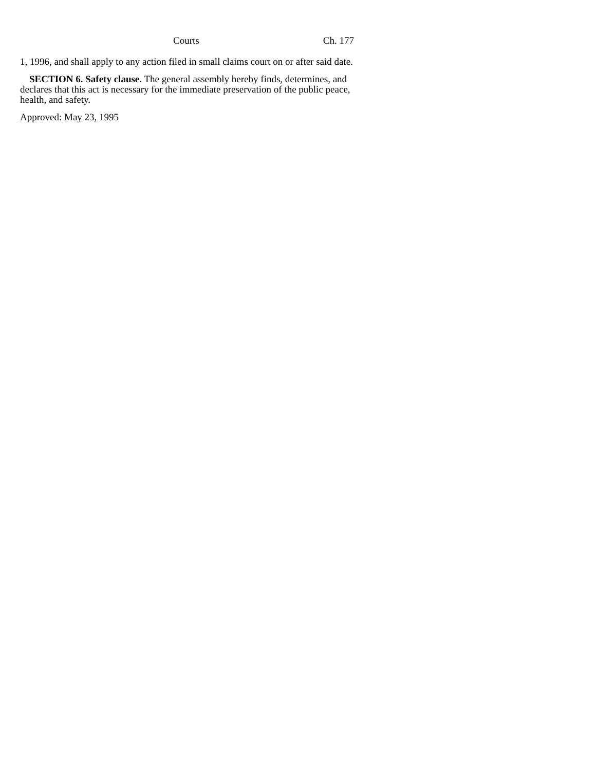Courts Ch. 177
1, 1996, and shall apply to any action filed in small claims court on or after said date.
SECTION 6. Safety clause. The general assembly hereby finds, determines, and declares that this act is necessary for the immediate preservation of the public peace, health, and safety.
Approved: May 23, 1995